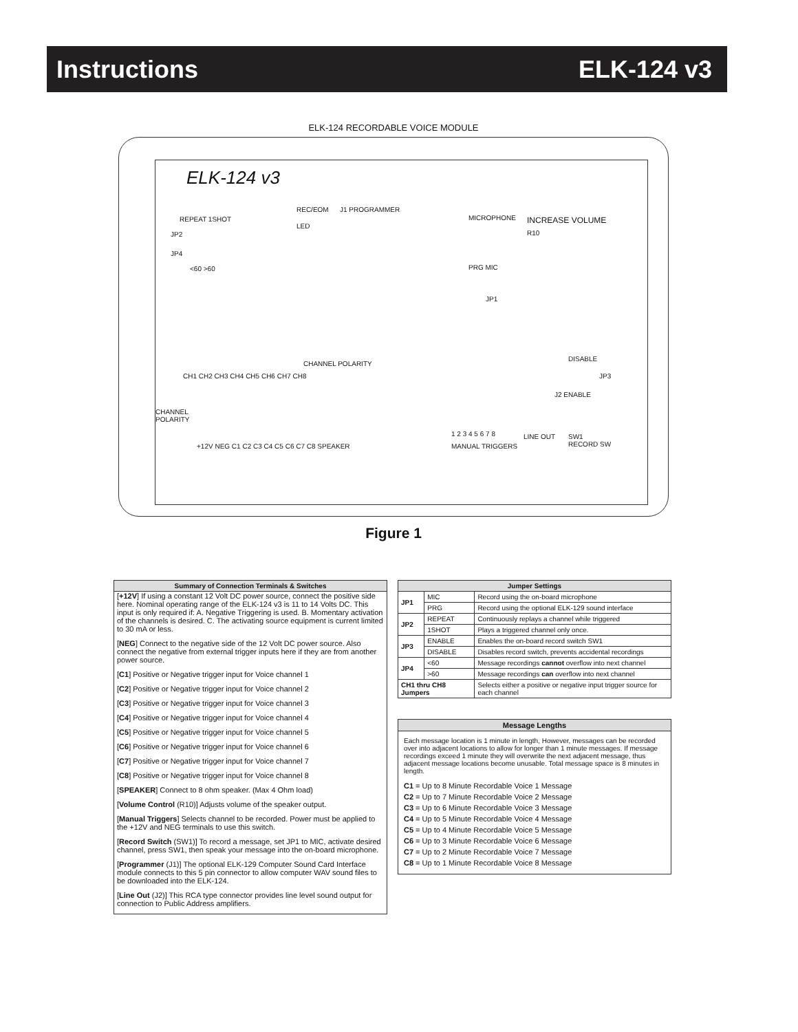Instructions ELK-124 v3
ELK-124 RECORDABLE VOICE MODULE
ELK-124 v3
REPEAT 1SHOT
JP2
JP4
<60 >60
REC/EOM
LED
J1 PROGRAMMER
MICROPHONE INCREASE VOLUME
R10
PRG MIC
JP1
CHANNEL POLARITY
DISABLE
JP3
J2 ENABLE
CH1 CH2 CH3 CH4 CH5 CH6 CH7 CH8
CHANNEL
POLARITY
1 2 3 4 5 6 7 8 LINE OUT
SW1
RECORD SW
+12V NEG C1 C2 C3 C4 C5 C6 C7 C8 SPEAKER
MANUAL TRIGGERS
Figure 1
Summary of Connection Terminals & Switches
[+12V] If using a constant 12 Volt DC power source, connect the positive side here. Nominal operating range of the ELK-124 v3 is 11 to 14 Volts DC. This input is only required if: A. Negative Triggering is used. B. Momentary activation of the channels is desired. C. The activating source equipment is current limited to 30 mA or less.
[NEG] Connect to the negative side of the 12 Volt DC power source. Also connect the negative from external trigger inputs here if they are from another power source.
[C1] Positive or Negative trigger input for Voice channel 1
[C2] Positive or Negative trigger input for Voice channel 2
[C3] Positive or Negative trigger input for Voice channel 3
[C4] Positive or Negative trigger input for Voice channel 4
[C5] Positive or Negative trigger input for Voice channel 5
[C6] Positive or Negative trigger input for Voice channel 6
[C7] Positive or Negative trigger input for Voice channel 7
[C8] Positive or Negative trigger input for Voice channel 8
[SPEAKER] Connect to 8 ohm speaker. (Max 4 Ohm load)
[Volume Control (R10)] Adjusts volume of the speaker output.
[Manual Triggers] Selects channel to be recorded. Power must be applied to the +12V and NEG terminals to use this switch.
[Record Switch (SW1)] To record a message, set JP1 to MIC, activate desired channel, press SW1, then speak your message into the on-board microphone.
[Programmer (J1)] The optional ELK-129 Computer Sound Card Interface module connects to this 5 pin connector to allow computer WAV sound files to be downloaded into the ELK-124.
[Line Out (J2)] This RCA type connector provides line level sound output for connection to Public Address amplifiers.
| Jumper Settings | | |
| --- | --- | --- |
| JP1 | MIC | Record using the on-board microphone |
| | PRG | Record using the optional ELK-129 sound interface |
| JP2 | REPEAT | Continuously replays a channel while triggered |
| | 1SHOT | Plays a triggered channel only once. |
| JP3 | ENABLE | Enables the on-board record switch SW1 |
| | DISABLE | Disables record switch, prevents accidental recordings |
| JP4 | <60 | Message recordings cannot overflow into next channel |
| | >60 | Message recordings can overflow into next channel |
| CH1 thru CH8 Jumpers | | Selects either a positive or negative input trigger source for each channel |
Message Lengths
Each message location is 1 minute in length, However, messages can be recorded over into adjacent locations to allow for longer than 1 minute messages. If message recordings exceed 1 minute they will overwrite the next adjacent message, thus adjacent message locations become unusable. Total message space is 8 minutes in length.
C1 = Up to 8 Minute Recordable Voice 1 Message
C2 = Up to 7 Minute Recordable Voice 2 Message
C3 = Up to 6 Minute Recordable Voice 3 Message
C4 = Up to 5 Minute Recordable Voice 4 Message
C5 = Up to 4 Minute Recordable Voice 5 Message
C6 = Up to 3 Minute Recordable Voice 6 Message
C7 = Up to 2 Minute Recordable Voice 7 Message
C8 = Up to 1 Minute Recordable Voice 8 Message